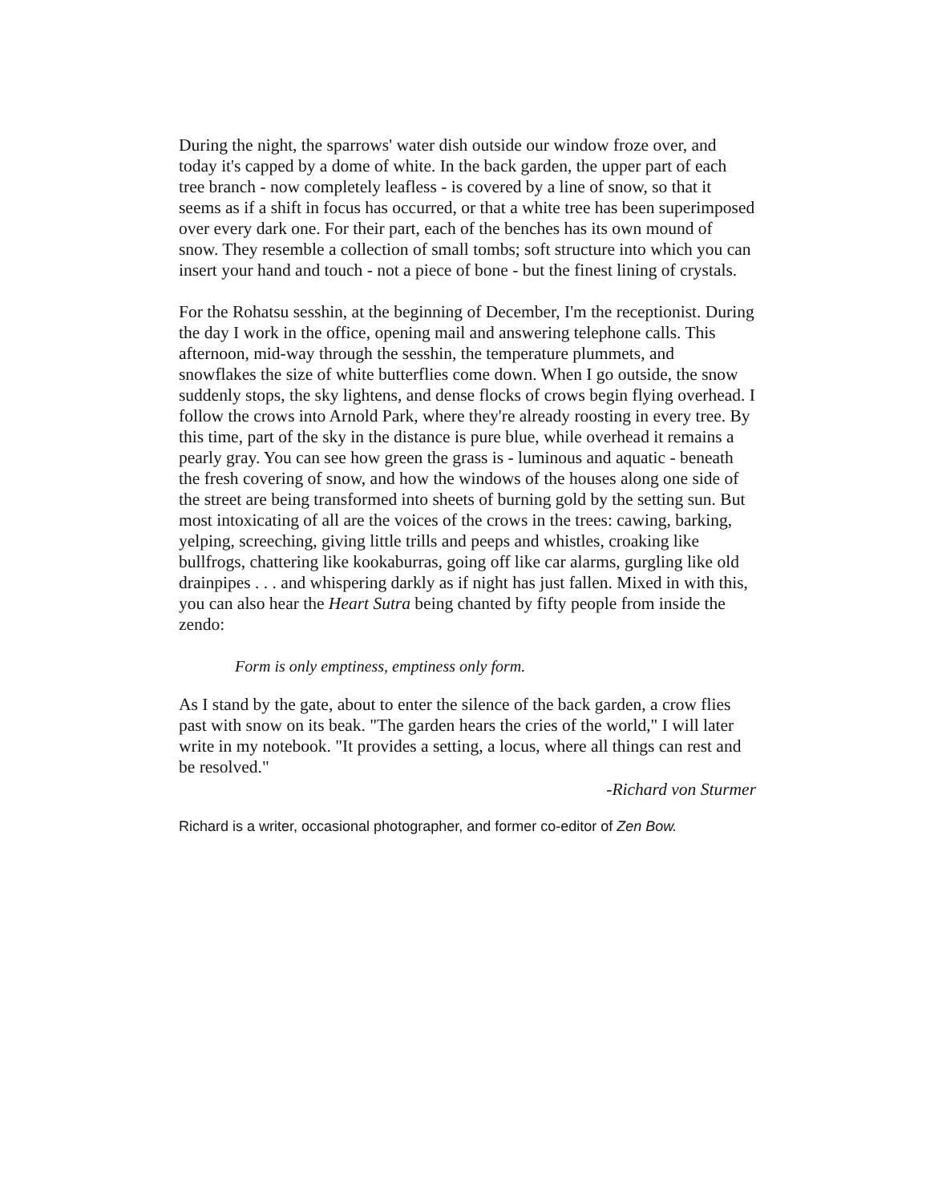During the night, the sparrows' water dish outside our window froze over, and today it's capped by a dome of white. In the back garden, the upper part of each tree branch - now completely leafless - is covered by a line of snow, so that it seems as if a shift in focus has occurred, or that a white tree has been superimposed over every dark one. For their part, each of the benches has its own mound of snow. They resemble a collection of small tombs; soft structure into which you can insert your hand and touch - not a piece of bone - but the finest lining of crystals.
For the Rohatsu sesshin, at the beginning of December, I'm the receptionist. During the day I work in the office, opening mail and answering telephone calls. This afternoon, mid-way through the sesshin, the temperature plummets, and snowflakes the size of white butterflies come down. When I go outside, the snow suddenly stops, the sky lightens, and dense flocks of crows begin flying overhead. I follow the crows into Arnold Park, where they're already roosting in every tree. By this time, part of the sky in the distance is pure blue, while overhead it remains a pearly gray. You can see how green the grass is - luminous and aquatic - beneath the fresh covering of snow, and how the windows of the houses along one side of the street are being transformed into sheets of burning gold by the setting sun. But most intoxicating of all are the voices of the crows in the trees: cawing, barking, yelping, screeching, giving little trills and peeps and whistles, croaking like bullfrogs, chattering like kookaburras, going off like car alarms, gurgling like old drainpipes . . . and whispering darkly as if night has just fallen. Mixed in with this, you can also hear the Heart Sutra being chanted by fifty people from inside the zendo:
Form is only emptiness, emptiness only form.
As I stand by the gate, about to enter the silence of the back garden, a crow flies past with snow on its beak. "The garden hears the cries of the world," I will later write in my notebook. "It provides a setting, a locus, where all things can rest and be resolved."
-Richard von Sturmer
Richard is a writer, occasional photographer, and former co-editor of Zen Bow.